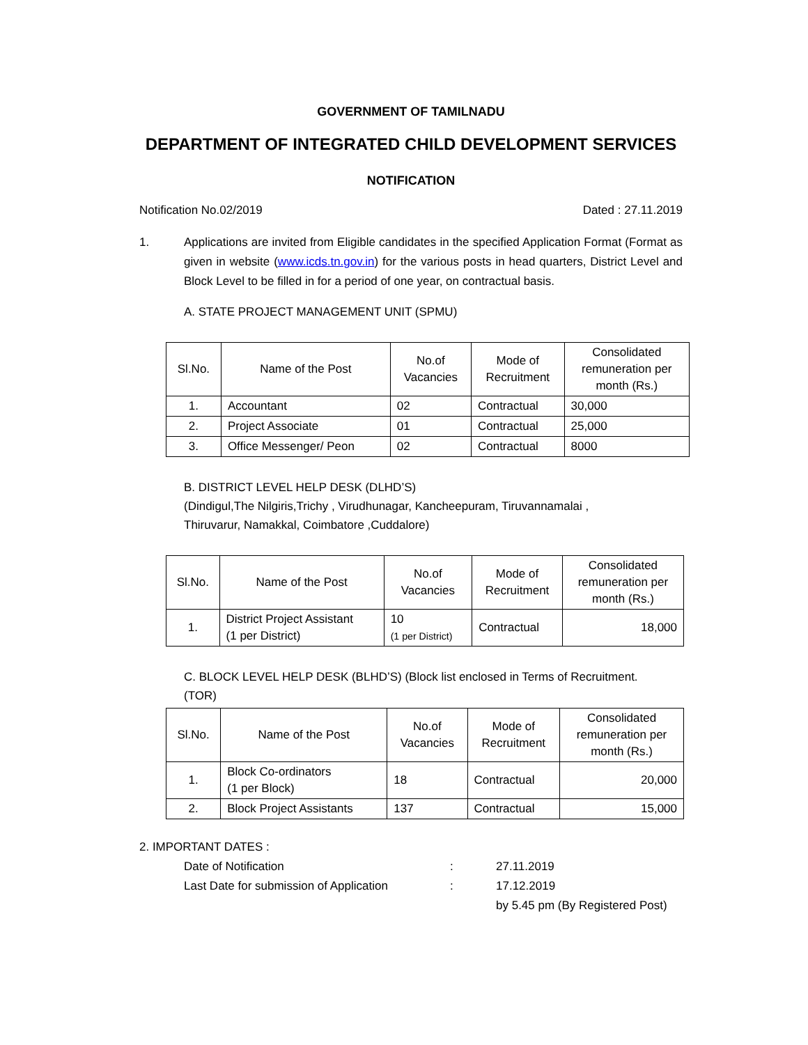GOVERNMENT OF TAMILNADU
DEPARTMENT OF INTEGRATED CHILD DEVELOPMENT SERVICES
NOTIFICATION
Notification No.02/2019 Dated : 27.11.2019
1. Applications are invited from Eligible candidates in the specified Application Format (Format as given in website (www.icds.tn.gov.in) for the various posts in head quarters, District Level and Block Level to be filled in for a period of one year, on contractual basis.
A. STATE PROJECT MANAGEMENT UNIT (SPMU)
| Sl.No. | Name of the Post | No.of Vacancies | Mode of Recruitment | Consolidated remuneration per month (Rs.) |
| --- | --- | --- | --- | --- |
| 1. | Accountant | 02 | Contractual | 30,000 |
| 2. | Project Associate | 01 | Contractual | 25,000 |
| 3. | Office Messenger/ Peon | 02 | Contractual | 8000 |
B. DISTRICT LEVEL HELP DESK (DLHD’S)
(Dindigul,The Nilgiris,Trichy , Virudhunagar, Kancheepuram, Tiruvannamalai ,
Thiruvarur, Namakkal, Coimbatore ,Cuddalore)
| Sl.No. | Name of the Post | No.of Vacancies | Mode of Recruitment | Consolidated remuneration per month (Rs.) |
| --- | --- | --- | --- | --- |
| 1. | District Project Assistant (1 per District) | 10 (1 per District) | Contractual | 18,000 |
C. BLOCK LEVEL HELP DESK (BLHD’S) (Block list enclosed in Terms of Recruitment.
(TOR)
| Sl.No. | Name of the Post | No.of Vacancies | Mode of Recruitment | Consolidated remuneration per month (Rs.) |
| --- | --- | --- | --- | --- |
| 1. | Block Co-ordinators (1 per Block) | 18 | Contractual | 20,000 |
| 2. | Block Project Assistants | 137 | Contractual | 15,000 |
2. IMPORTANT DATES :
| Date of Notification | : | 27.11.2019 |
| Last Date for submission of Application | : | 17.12.2019 |
| | | by 5.45 pm (By Registered Post) |